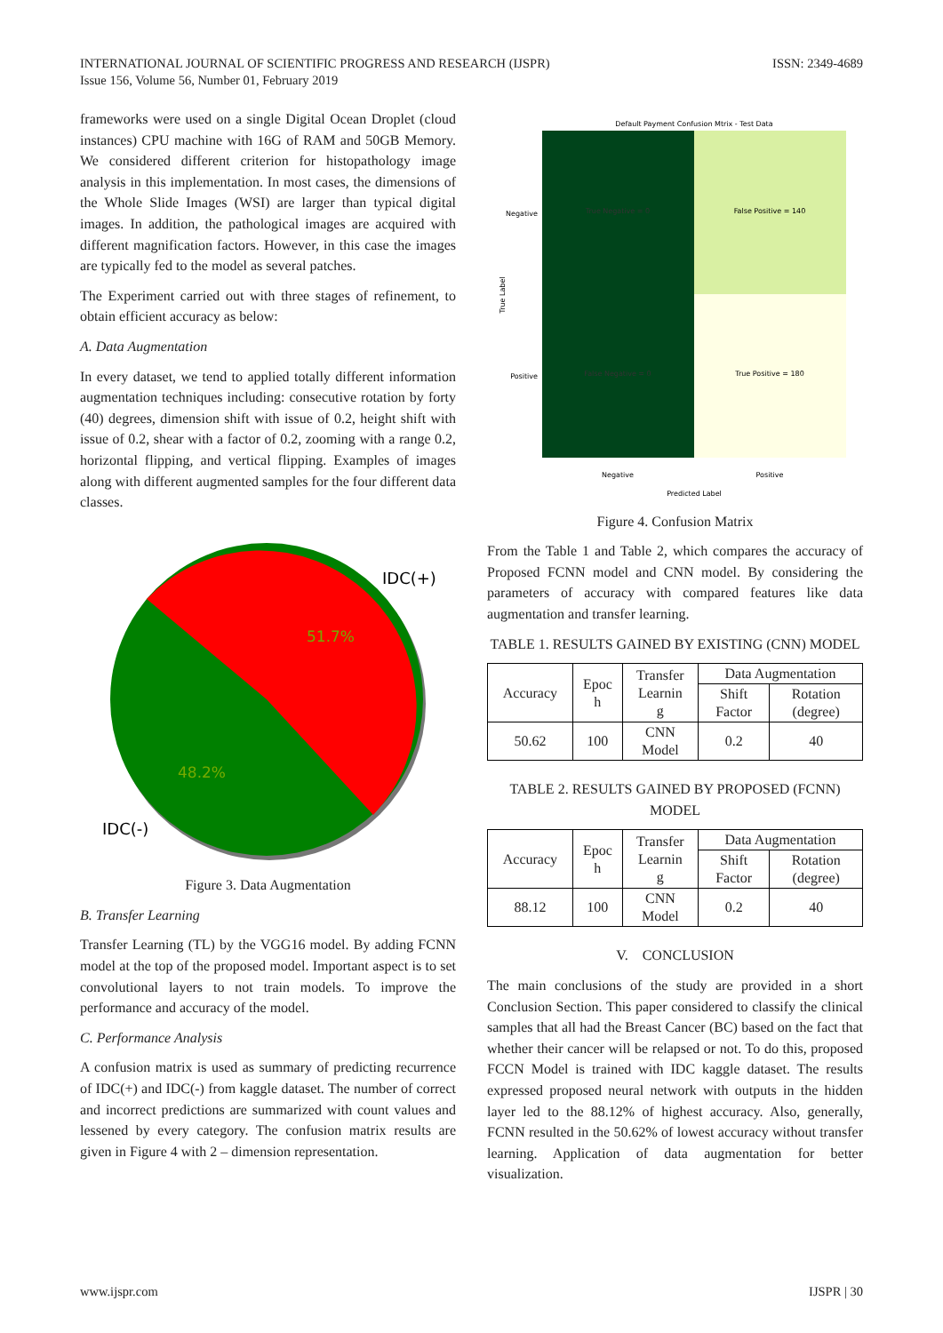INTERNATIONAL JOURNAL OF SCIENTIFIC PROGRESS AND RESEARCH (IJSPR)
Issue 156, Volume 56, Number 01, February 2019
ISSN: 2349-4689
frameworks were used on a single Digital Ocean Droplet (cloud instances) CPU machine with 16G of RAM and 50GB Memory. We considered different criterion for histopathology image analysis in this implementation. In most cases, the dimensions of the Whole Slide Images (WSI) are larger than typical digital images. In addition, the pathological images are acquired with different magnification factors. However, in this case the images are typically fed to the model as several patches.
The Experiment carried out with three stages of refinement, to obtain efficient accuracy as below:
A. Data Augmentation
In every dataset, we tend to applied totally different information augmentation techniques including: consecutive rotation by forty (40) degrees, dimension shift with issue of 0.2, height shift with issue of 0.2, shear with a factor of 0.2, zooming with a range 0.2, horizontal flipping, and vertical flipping. Examples of images along with different augmented samples for the four different data classes.
IDC(+)
51.7%
48.2%
IDC(-)
Figure 3. Data Augmentation
B. Transfer Learning
Transfer Learning (TL) by the VGG16 model. By adding FCNN model at the top of the proposed model. Important aspect is to set convolutional layers to not train models. To improve the performance and accuracy of the model.
C. Performance Analysis
A confusion matrix is used as summary of predicting recurrence of IDC(+) and IDC(-) from kaggle dataset. The number of correct and incorrect predictions are summarized with count values and lessened by every category. The confusion matrix results are given in Figure 4 with 2 – dimension representation.
Default Payment Confusion Mtrix - Test Data
True Negative = 0
False Positive = 140
False Negative = 0
True Positive = 180
Negative
Positive
True Label
Negative
Positive
Predicted Label
Figure 4. Confusion Matrix
From the Table 1 and Table 2, which compares the accuracy of Proposed FCNN model and CNN model. By considering the parameters of accuracy with compared features like data augmentation and transfer learning.
TABLE 1. RESULTS GAINED BY EXISTING (CNN) MODEL
| Accuracy | Epoc h | Transfer Learnin g | Data Augmentation | |
| --- | --- | --- | --- | --- |
| | | | Shift Factor | Rotation (degree) |
| 50.62 | 100 | CNN Model | 0.2 | 40 |
TABLE 2. RESULTS GAINED BY PROPOSED (FCNN) MODEL
| Accuracy | Epoc h | Transfer Learnin g | Data Augmentation | |
| --- | --- | --- | --- | --- |
| | | | Shift Factor | Rotation (degree) |
| 88.12 | 100 | CNN Model | 0.2 | 40 |
V. CONCLUSION
The main conclusions of the study are provided in a short Conclusion Section. This paper considered to classify the clinical samples that all had the Breast Cancer (BC) based on the fact that whether their cancer will be relapsed or not. To do this, proposed FCCN Model is trained with IDC kaggle dataset. The results expressed proposed neural network with outputs in the hidden layer led to the 88.12% of highest accuracy. Also, generally, FCNN resulted in the 50.62% of lowest accuracy without transfer learning. Application of data augmentation for better visualization.
www.ijspr.com IJSPR | 30